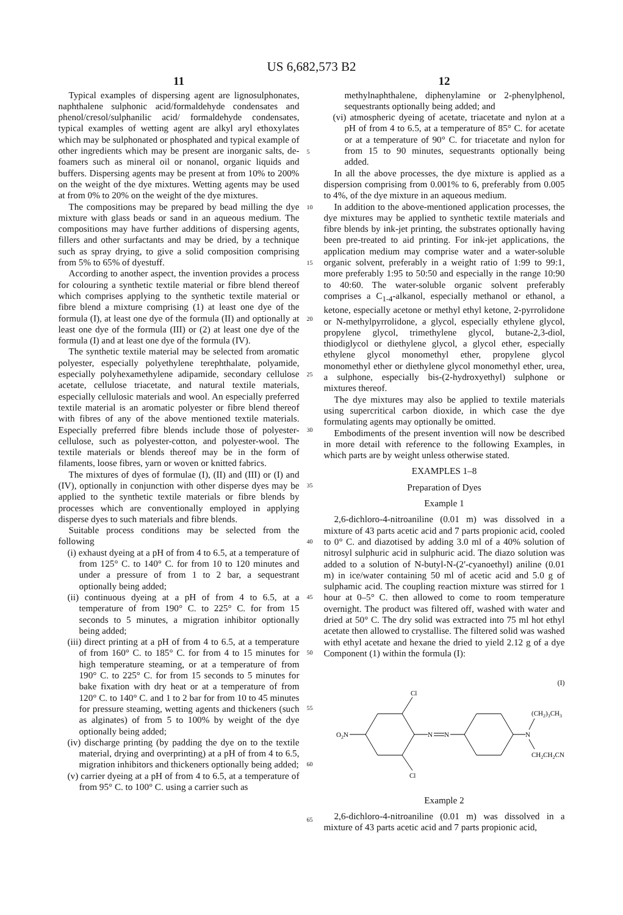US 6,682,573 B2
11
Typical examples of dispersing agent are lignosulphonates, naphthalene sulphonic acid/formaldehyde condensates and phenol/cresol/sulphanilic acid/ formaldehyde condensates, typical examples of wetting agent are alkyl aryl ethoxylates which may be sulphonated or phosphated and typical example of other ingredients which may be present are inorganic salts, de-foamers such as mineral oil or nonanol, organic liquids and buffers. Dispersing agents may be present at from 10% to 200% on the weight of the dye mixtures. Wetting agents may be used at from 0% to 20% on the weight of the dye mixtures.
The compositions may be prepared by bead milling the dye mixture with glass beads or sand in an aqueous medium. The compositions may have further additions of dispersing agents, fillers and other surfactants and may be dried, by a technique such as spray drying, to give a solid composition comprising from 5% to 65% of dyestuff.
According to another aspect, the invention provides a process for colouring a synthetic textile material or fibre blend thereof which comprises applying to the synthetic textile material or fibre blend a mixture comprising (1) at least one dye of the formula (I), at least one dye of the formula (II) and optionally at least one dye of the formula (III) or (2) at least one dye of the formula (I) and at least one dye of the formula (IV).
The synthetic textile material may be selected from aromatic polyester, especially polyethylene terephthalate, polyamide, especially polyhexamethylene adipamide, secondary cellulose acetate, cellulose triacetate, and natural textile materials, especially cellulosic materials and wool. An especially preferred textile material is an aromatic polyester or fibre blend thereof with fibres of any of the above mentioned textile materials. Especially preferred fibre blends include those of polyester-cellulose, such as polyester-cotton, and polyester-wool. The textile materials or blends thereof may be in the form of filaments, loose fibres, yarn or woven or knitted fabrics.
The mixtures of dyes of formulae (I), (II) and (III) or (I) and (IV), optionally in conjunction with other disperse dyes may be applied to the synthetic textile materials or fibre blends by processes which are conventionally employed in applying disperse dyes to such materials and fibre blends.
Suitable process conditions may be selected from the following
(i) exhaust dyeing at a pH of from 4 to 6.5, at a temperature of from 125° C. to 140° C. for from 10 to 120 minutes and under a pressure of from 1 to 2 bar, a sequestrant optionally being added;
(ii) continuous dyeing at a pH of from 4 to 6.5, at a temperature of from 190° C. to 225° C. for from 15 seconds to 5 minutes, a migration inhibitor optionally being added;
(iii) direct printing at a pH of from 4 to 6.5, at a temperature of from 160° C. to 185° C. for from 4 to 15 minutes for high temperature steaming, or at a temperature of from 190° C. to 225° C. for from 15 seconds to 5 minutes for bake fixation with dry heat or at a temperature of from 120° C. to 140° C. and 1 to 2 bar for from 10 to 45 minutes for pressure steaming, wetting agents and thickeners (such as alginates) of from 5 to 100% by weight of the dye optionally being added;
(iv) discharge printing (by padding the dye on to the textile material, drying and overprinting) at a pH of from 4 to 6.5, migration inhibitors and thickeners optionally being added;
(v) carrier dyeing at a pH of from 4 to 6.5, at a temperature of from 95° C. to 100° C. using a carrier such as
5
10
15
20
25
30
35
40
45
50
55
60
65
12
methylnaphthalene, diphenylamine or 2-phenylphenol, sequestrants optionally being added; and
(vi) atmospheric dyeing of acetate, triacetate and nylon at a pH of from 4 to 6.5, at a temperature of 85° C. for acetate or at a temperature of 90° C. for triacetate and nylon for from 15 to 90 minutes, sequestrants optionally being added.
In all the above processes, the dye mixture is applied as a dispersion comprising from 0.001% to 6, preferably from 0.005 to 4%, of the dye mixture in an aqueous medium.
In addition to the above-mentioned application processes, the dye mixtures may be applied to synthetic textile materials and fibre blends by ink-jet printing, the substrates optionally having been pre-treated to aid printing. For ink-jet applications, the application medium may comprise water and a water-soluble organic solvent, preferably in a weight ratio of 1:99 to 99:1, more preferably 1:95 to 50:50 and especially in the range 10:90 to 40:60. The water-soluble organic solvent preferably comprises a C<sub>1-4</sub>-alkanol, especially methanol or ethanol, a ketone, especially acetone or methyl ethyl ketone, 2-pyrrolidone or N-methylpyrrolidone, a glycol, especially ethylene glycol, propylene glycol, trimethylene glycol, butane-2,3-diol, thiodiglycol or diethylene glycol, a glycol ether, especially ethylene glycol monomethyl ether, propylene glycol monomethyl ether or diethylene glycol monomethyl ether, urea, a sulphone, especially bis-(2-hydroxyethyl) sulphone or mixtures thereof.
The dye mixtures may also be applied to textile materials using supercritical carbon dioxide, in which case the dye formulating agents may optionally be omitted.
Embodiments of the present invention will now be described in more detail with reference to the following Examples, in which parts are by weight unless otherwise stated.
EXAMPLES 1–8
Preparation of Dyes
Example 1
2,6-dichloro-4-nitroaniline (0.01 m) was dissolved in a mixture of 43 parts acetic acid and 7 parts propionic acid, cooled to 0° C. and diazotised by adding 3.0 ml of a 40% solution of nitrosyl sulphuric acid in sulphuric acid. The diazo solution was added to a solution of N-butyl-N-(2'-cyanoethyl) aniline (0.01 m) in ice/water containing 50 ml of acetic acid and 5.0 g of sulphamic acid. The coupling reaction mixture was stirred for 1 hour at 0–5° C. then allowed to come to room temperature overnight. The product was filtered off, washed with water and dried at 50° C. The dry solid was extracted into 75 ml hot ethyl acetate then allowed to crystallise. The filtered solid was washed with ethyl acetate and hexane the dried to yield 2.12 g of a dye Component (1) within the formula (I):
(I)
O2N
Cl
Cl
N
N
N
(CH2)3CH3
CH2CH2CN
Example 2
2,6-dichloro-4-nitroaniline (0.01 m) was dissolved in a mixture of 43 parts acetic acid and 7 parts propionic acid,